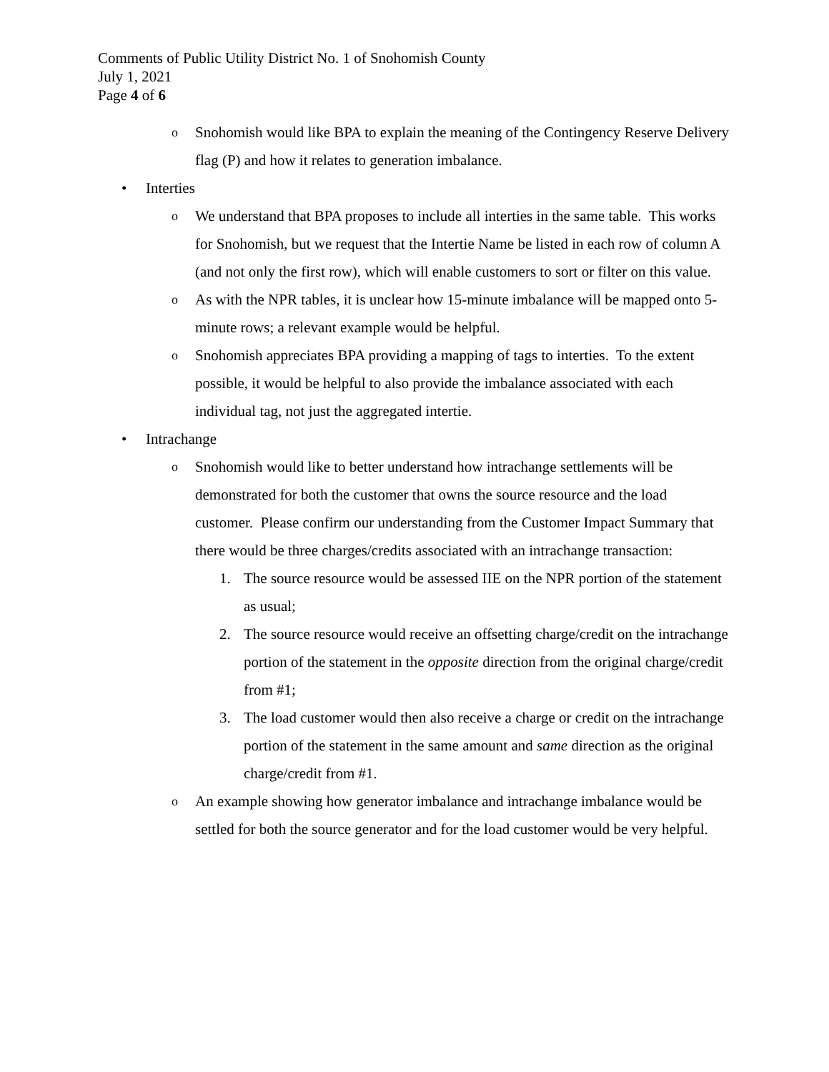Comments of Public Utility District No. 1 of Snohomish County
July 1, 2021
Page 4 of 6
o Snohomish would like BPA to explain the meaning of the Contingency Reserve Delivery flag (P) and how it relates to generation imbalance.
• Interties
o We understand that BPA proposes to include all interties in the same table. This works for Snohomish, but we request that the Intertie Name be listed in each row of column A (and not only the first row), which will enable customers to sort or filter on this value.
o As with the NPR tables, it is unclear how 15-minute imbalance will be mapped onto 5-minute rows; a relevant example would be helpful.
o Snohomish appreciates BPA providing a mapping of tags to interties. To the extent possible, it would be helpful to also provide the imbalance associated with each individual tag, not just the aggregated intertie.
• Intrachange
o Snohomish would like to better understand how intrachange settlements will be demonstrated for both the customer that owns the source resource and the load customer. Please confirm our understanding from the Customer Impact Summary that there would be three charges/credits associated with an intrachange transaction:
1. The source resource would be assessed IIE on the NPR portion of the statement as usual;
2. The source resource would receive an offsetting charge/credit on the intrachange portion of the statement in the opposite direction from the original charge/credit from #1;
3. The load customer would then also receive a charge or credit on the intrachange portion of the statement in the same amount and same direction as the original charge/credit from #1.
o An example showing how generator imbalance and intrachange imbalance would be settled for both the source generator and for the load customer would be very helpful.